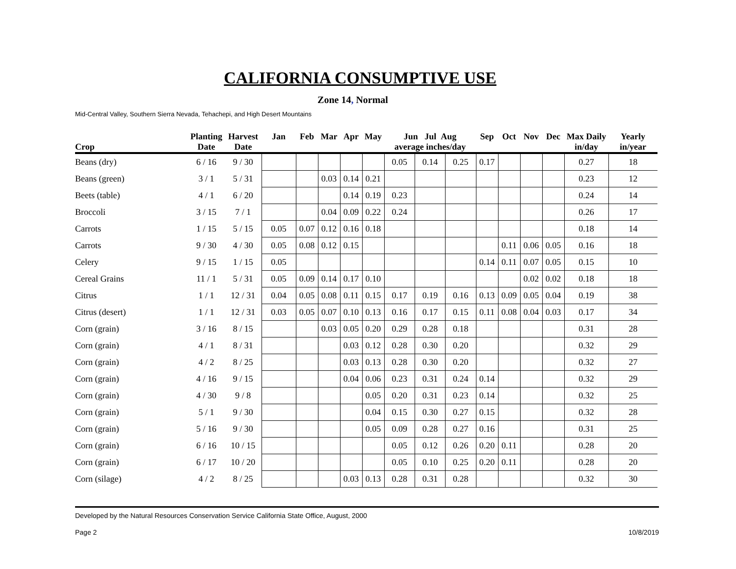CALIFORNIA CONSUMPTIVE USE
Zone 14, Normal
Mid-Central Valley, Southern Sierra Nevada, Tehachepi, and High Desert Mountains
| Crop | Planting Date | Harvest Date | Jan | Feb | Mar | Apr | May | Jun Jul Aug average inches/day | | | Sep | Oct | Nov | Dec | Max Daily in/day | Yearly in/year |
| --- | --- | --- | --- | --- | --- | --- | --- | --- | --- | --- | --- | --- | --- | --- | --- | --- |
| Beans (dry) | 6 / 16 | 9 / 30 | | | | | | 0.05 | 0.14 | 0.25 | 0.17 | | | | 0.27 | 18 |
| Beans (green) | 3 / 1 | 5 / 31 | | | 0.03 | 0.14 | 0.21 | | | | | | | | 0.23 | 12 |
| Beets (table) | 4 / 1 | 6 / 20 | | | | 0.14 | 0.19 | 0.23 | | | | | | | 0.24 | 14 |
| Broccoli | 3 / 15 | 7 / 1 | | | 0.04 | 0.09 | 0.22 | 0.24 | | | | | | | 0.26 | 17 |
| Carrots | 1 / 15 | 5 / 15 | 0.05 | 0.07 | 0.12 | 0.16 | 0.18 | | | | | | | | 0.18 | 14 |
| Carrots | 9 / 30 | 4 / 30 | 0.05 | 0.08 | 0.12 | 0.15 | | | | | | 0.11 | 0.06 | 0.05 | 0.16 | 18 |
| Celery | 9 / 15 | 1 / 15 | 0.05 | | | | | | | | 0.14 | 0.11 | 0.07 | 0.05 | 0.15 | 10 |
| Cereal Grains | 11 / 1 | 5 / 31 | 0.05 | 0.09 | 0.14 | 0.17 | 0.10 | | | | | | 0.02 | 0.02 | 0.18 | 18 |
| Citrus | 1 / 1 | 12 / 31 | 0.04 | 0.05 | 0.08 | 0.11 | 0.15 | 0.17 | 0.19 | 0.16 | 0.13 | 0.09 | 0.05 | 0.04 | 0.19 | 38 |
| Citrus (desert) | 1 / 1 | 12 / 31 | 0.03 | 0.05 | 0.07 | 0.10 | 0.13 | 0.16 | 0.17 | 0.15 | 0.11 | 0.08 | 0.04 | 0.03 | 0.17 | 34 |
| Corn (grain) | 3 / 16 | 8 / 15 | | | 0.03 | 0.05 | 0.20 | 0.29 | 0.28 | 0.18 | | | | | 0.31 | 28 |
| Corn (grain) | 4 / 1 | 8 / 31 | | | | 0.03 | 0.12 | 0.28 | 0.30 | 0.20 | | | | | 0.32 | 29 |
| Corn (grain) | 4 / 2 | 8 / 25 | | | | 0.03 | 0.13 | 0.28 | 0.30 | 0.20 | | | | | 0.32 | 27 |
| Corn (grain) | 4 / 16 | 9 / 15 | | | | 0.04 | 0.06 | 0.23 | 0.31 | 0.24 | 0.14 | | | | 0.32 | 29 |
| Corn (grain) | 4 / 30 | 9 / 8 | | | | | 0.05 | 0.20 | 0.31 | 0.23 | 0.14 | | | | 0.32 | 25 |
| Corn (grain) | 5 / 1 | 9 / 30 | | | | | 0.04 | 0.15 | 0.30 | 0.27 | 0.15 | | | | 0.32 | 28 |
| Corn (grain) | 5 / 16 | 9 / 30 | | | | | 0.05 | 0.09 | 0.28 | 0.27 | 0.16 | | | | 0.31 | 25 |
| Corn (grain) | 6 / 16 | 10 / 15 | | | | | | 0.05 | 0.12 | 0.26 | 0.20 | 0.11 | | | 0.28 | 20 |
| Corn (grain) | 6 / 17 | 10 / 20 | | | | | | 0.05 | 0.10 | 0.25 | 0.20 | 0.11 | | | 0.28 | 20 |
| Corn (silage) | 4 / 2 | 8 / 25 | | | | 0.03 | 0.13 | 0.28 | 0.31 | 0.28 | | | | | 0.32 | 30 |
Developed by the Natural Resources Conservation Service California State Office, August, 2000
Page 2 10/8/2019